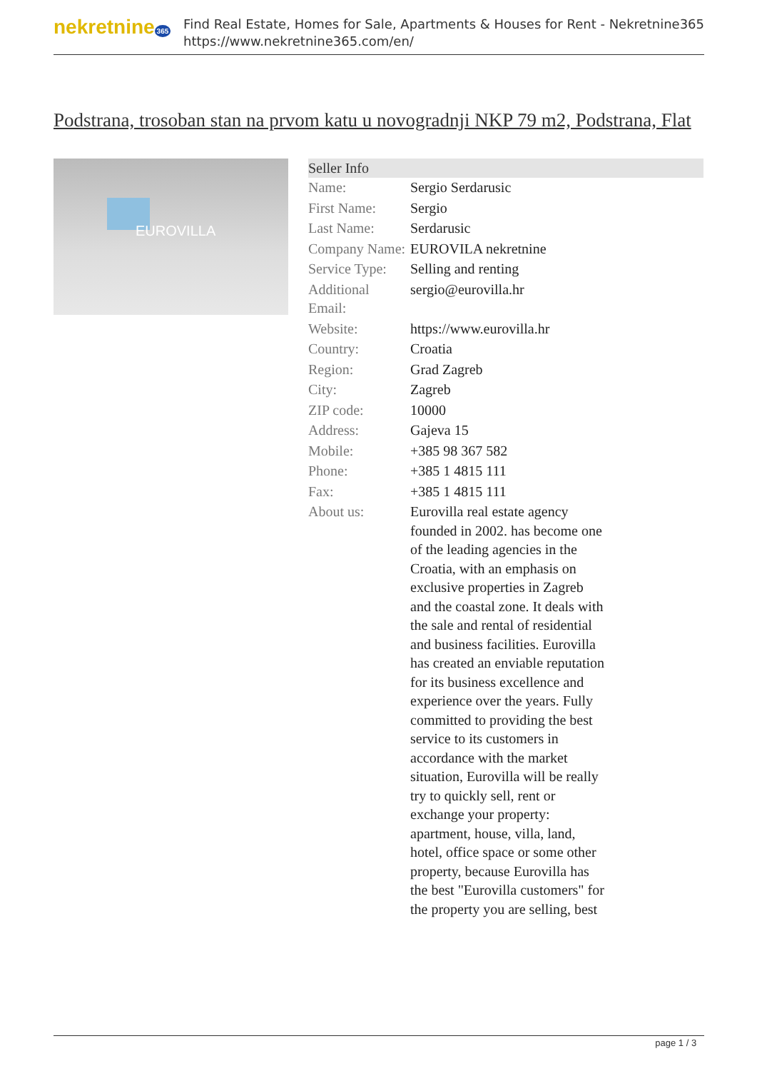nekretnine 365
Find Real Estate, Homes for Sale, Apartments & Houses for Rent - Nekretnine365
https://www.nekretnine365.com/en/
Podstrana, trosoban stan na prvom katu u novogradnji NKP 79 m2, Podstrana, Flat
EUROVILLA
| Seller Info | |
| --- | --- |
| Name: | Sergio Serdarusic |
| First Name: | Sergio |
| Last Name: | Serdarusic |
| Company Name: | EUROVILA nekretnine |
| Service Type: | Selling and renting |
| Additional Email: | sergio@eurovilla.hr |
| Website: | https://www.eurovilla.hr |
| Country: | Croatia |
| Region: | Grad Zagreb |
| City: | Zagreb |
| ZIP code: | 10000 |
| Address: | Gajeva 15 |
| Mobile: | +385 98 367 582 |
| Phone: | +385 1 4815 111 |
| Fax: | +385 1 4815 111 |
| About us: | Eurovilla real estate agency founded in 2002. has become one of the leading agencies in the Croatia, with an emphasis on exclusive properties in Zagreb and the coastal zone. It deals with the sale and rental of residential and business facilities. Eurovilla has created an enviable reputation for its business excellence and experience over the years. Fully committed to providing the best service to its customers in accordance with the market situation, Eurovilla will be really try to quickly sell, rent or exchange your property: apartment, house, villa, land, hotel, office space or some other property, because Eurovilla has the best "Eurovilla customers" for the property you are selling, best |
page 1 / 3